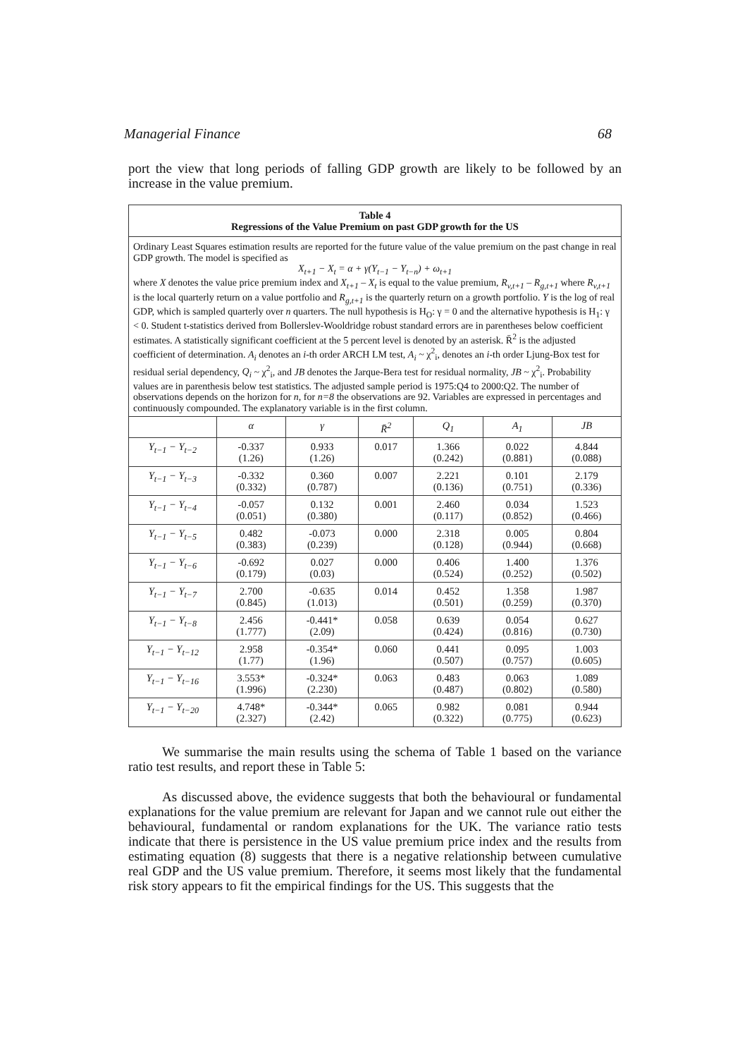Managerial Finance 68
port the view that long periods of falling GDP growth are likely to be followed by an increase in the value premium.
| Table 4 Regressions of the Value Premium on past GDP growth for the US | | | | | | |
| --- | --- | --- | --- | --- | --- | --- |
| Ordinary Least Squares estimation results are reported for the future value of the value premium on the past change in real GDP growth. The model is specified as X<sub>t+1</sub> − X<sub>t</sub> = α + γ(Y<sub>t−1</sub> − Y<sub>t−n</sub>) + ω<sub>t+1</sub> where X denotes the value price premium index and X<sub>t+1</sub> – X<sub>t</sub> is equal to the value premium, R<sub>v,t+1</sub> – R<sub>g,t+1</sub> where R<sub>v,t+1</sub> is the local quarterly return on a value portfolio and R<sub>g,t+1</sub> is the quarterly return on a growth portfolio. Y is the log of real GDP, which is sampled quarterly over n quarters. The null hypothesis is H<sub>O</sub>: γ = 0 and the alternative hypothesis is H<sub>1</sub>: γ < 0. Student t-statistics derived from Bollerslev-Wooldridge robust standard errors are in parentheses below coefficient estimates. A statistically significant coefficient at the 5 percent level is denoted by an asterisk. R̄<sup>2</sup> is the adjusted coefficient of determination. A<sub>i</sub> denotes an i -th order ARCH LM test, A<sub>i</sub> ~ χ<sup>2</sup><sub>i</sub>, denotes an i -th order Ljung-Box test for residual serial dependency, Q<sub>i</sub> ~ χ<sup>2</sup><sub>i</sub>, and JB denotes the Jarque-Bera test for residual normality, JB ~ χ<sup>2</sup><sub>i</sub>. Probability values are in parenthesis below test statistics. The adjusted sample period is 1975:Q4 to 2000:Q2. The number of observations depends on the horizon for n , for n=8 the observations are 92. Variables are expressed in percentages and continuously compounded. The explanatory variable is in the first column. | | | | | | |
| | α | γ | R̄<sup>2</sup> | Q<sub>1</sub> | A<sub>1</sub> | JB |
| Y<sub>t−1</sub> − Y<sub>t−2</sub> | -0.337 (1.26) | 0.933 (1.26) | 0.017 | 1.366 (0.242) | 0.022 (0.881) | 4.844 (0.088) |
| Y<sub>t−1</sub> − Y<sub>t−3</sub> | -0.332 (0.332) | 0.360 (0.787) | 0.007 | 2.221 (0.136) | 0.101 (0.751) | 2.179 (0.336) |
| Y<sub>t−1</sub> − Y<sub>t−4</sub> | -0.057 (0.051) | 0.132 (0.380) | 0.001 | 2.460 (0.117) | 0.034 (0.852) | 1.523 (0.466) |
| Y<sub>t−1</sub> − Y<sub>t−5</sub> | 0.482 (0.383) | -0.073 (0.239) | 0.000 | 2.318 (0.128) | 0.005 (0.944) | 0.804 (0.668) |
| Y<sub>t−1</sub> − Y<sub>t−6</sub> | -0.692 (0.179) | 0.027 (0.03) | 0.000 | 0.406 (0.524) | 1.400 (0.252) | 1.376 (0.502) |
| Y<sub>t−1</sub> − Y<sub>t−7</sub> | 2.700 (0.845) | -0.635 (1.013) | 0.014 | 0.452 (0.501) | 1.358 (0.259) | 1.987 (0.370) |
| Y<sub>t−1</sub> − Y<sub>t−8</sub> | 2.456 (1.777) | -0.441* (2.09) | 0.058 | 0.639 (0.424) | 0.054 (0.816) | 0.627 (0.730) |
| Y<sub>t−1</sub> − Y<sub>t−12</sub> | 2.958 (1.77) | -0.354* (1.96) | 0.060 | 0.441 (0.507) | 0.095 (0.757) | 1.003 (0.605) |
| Y<sub>t−1</sub> − Y<sub>t−16</sub> | 3.553* (1.996) | -0.324* (2.230) | 0.063 | 0.483 (0.487) | 0.063 (0.802) | 1.089 (0.580) |
| Y<sub>t−1</sub> − Y<sub>t−20</sub> | 4.748* (2.327) | -0.344* (2.42) | 0.065 | 0.982 (0.322) | 0.081 (0.775) | 0.944 (0.623) |
We summarise the main results using the schema of Table 1 based on the variance ratio test results, and report these in Table 5:
As discussed above, the evidence suggests that both the behavioural or fundamental explanations for the value premium are relevant for Japan and we cannot rule out either the behavioural, fundamental or random explanations for the UK. The variance ratio tests indicate that there is persistence in the US value premium price index and the results from estimating equation (8) suggests that there is a negative relationship between cumulative real GDP and the US value premium. Therefore, it seems most likely that the fundamental risk story appears to fit the empirical findings for the US. This suggests that the